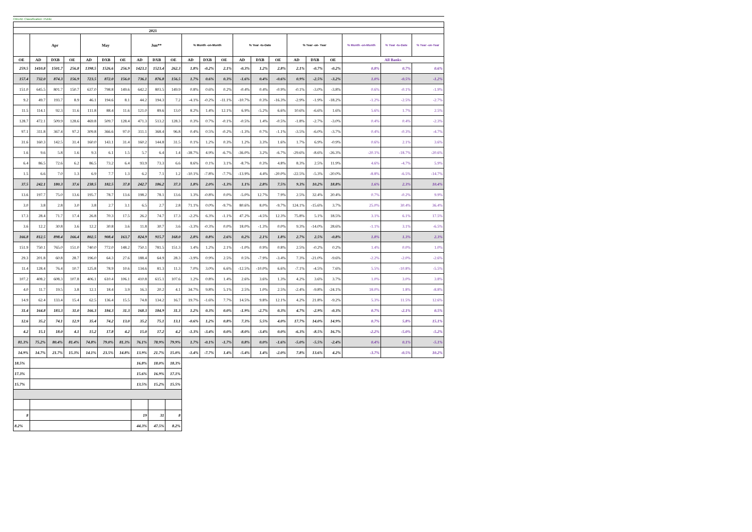CBUAE Classification: Public
| 2021 | | | | | | | | | | | | | | | | | | | | | |
| --- | --- | --- | --- | --- | --- | --- | --- | --- | --- | --- | --- | --- | --- | --- | --- | --- | --- | --- | --- | --- | --- |
| | Apr | | | May | | | Jun** | | | % Month -on-Month | | | % Year -to-Date | | | % Year -on- Year | | | % Month -on-Month | % Year -to-Date | % Year -on-Year |
| OE | AD | DXB | OE | AD | DXB | OE | AD | DXB | OE | AD | DXB | OE | AD | DXB | OE | AD | DXB | OE | All Banks | | |
| 259.5 | 1410.8 | 1501.7 | 256.8 | 1398.5 | 1526.6 | 256.9 | 1423.1 | 1523.4 | 262.3 | 1.8% | -0.2% | 2.1% | -0.3% | 1.2% | 2.8% | 2.1% | -0.7% | -0.2% | 0.8% | 0.7% | 0.6% |
| 157.4 | 732.0 | 874.3 | 156.9 | 723.5 | 872.0 | 156.0 | 736.1 | 876.8 | 156.5 | 1.7% | 0.6% | 0.3% | -1.6% | 0.4% | -0.6% | 0.9% | -2.5% | -3.2% | 1.0% | -0.5% | -1.2% |
| 151.0 | 645.5 | 801.7 | 150.7 | 637.0 | 798.8 | 149.6 | 642.2 | 803.5 | 149.9 | 0.8% | 0.6% | 0.2% | -0.4% | 0.4% | -0.9% | -0.1% | -3.0% | -3.8% | 0.6% | -0.1% | -1.9% |
| 9.2 | 49.7 | 193.7 | 8.9 | 46.1 | 194.6 | 8.1 | 44.2 | 194.3 | 7.2 | -4.1% | -0.2% | -11.1% | -10.7% | 0.3% | -16.3% | -2.9% | -1.9% | -18.2% | -1.2% | -2.5% | -2.7% |
| 11.5 | 114.1 | 92.3 | 11.6 | 111.8 | 88.4 | 11.6 | 121.0 | 89.6 | 13.0 | 8.2% | 1.4% | 12.1% | 6.9% | -5.2% | 6.6% | 10.6% | -6.6% | 1.6% | 5.6% | 1.7% | 2.5% |
| 128.7 | 472.1 | 509.9 | 128.6 | 469.8 | 509.7 | 128.4 | 471.3 | 513.2 | 128.3 | 0.3% | 0.7% | -0.1% | -0.5% | 1.4% | -0.5% | -1.8% | -2.7% | -3.0% | 0.4% | 0.4% | -2.3% |
| 97.1 | 311.8 | 367.4 | 97.2 | 309.8 | 366.6 | 97.0 | 311.1 | 368.4 | 96.8 | 0.4% | 0.5% | -0.2% | -1.3% | 0.7% | -1.1% | -3.5% | -6.0% | -3.7% | 0.4% | -0.3% | -4.7% |
| 31.6 | 160.3 | 142.5 | 31.4 | 160.0 | 143.1 | 31.4 | 160.2 | 144.8 | 31.5 | 0.1% | 1.2% | 0.3% | 1.2% | 3.3% | 1.6% | 1.7% | 6.9% | -0.9% | 0.6% | 2.1% | 3.6% |
| 1.6 | 9.6 | 5.8 | 1.6 | 9.3 | 6.1 | 1.5 | 5.7 | 6.4 | 1.4 | -38.7% | 4.9% | -6.7% | -36.0% | 3.2% | -6.7% | -29.6% | -8.6% | -26.3% | -20.1% | -18.7% | -20.6% |
| 6.4 | 86.5 | 72.6 | 6.2 | 86.5 | 73.2 | 6.4 | 93.9 | 73.3 | 6.6 | 8.6% | 0.1% | 3.1% | -8.7% | 0.3% | 4.8% | 8.3% | 2.5% | 11.9% | 4.6% | -4.7% | 5.9% |
| 1.5 | 6.6 | 7.0 | 1.3 | 6.9 | 7.7 | 1.3 | 6.2 | 7.1 | 1.2 | -10.1% | -7.8% | -7.7% | -13.9% | 4.4% | -20.0% | -22.5% | -5.3% | -20.0% | -8.8% | -6.5% | -14.7% |
| 37.5 | 242.1 | 180.3 | 37.6 | 238.5 | 182.5 | 37.8 | 242.7 | 186.2 | 37.3 | 1.8% | 2.0% | -1.3% | 1.1% | 2.8% | 7.5% | 9.3% | 10.2% | 18.8% | 1.6% | 2.3% | 10.4% |
| 13.6 | 197.7 | 75.0 | 13.6 | 195.7 | 78.7 | 13.6 | 198.2 | 78.1 | 13.6 | 1.3% | -0.8% | 0.0% | -5.0% | 12.7% | 7.9% | 2.5% | 32.4% | 20.4% | 0.7% | -0.2% | 9.9% |
| 3.0 | 3.8 | 2.8 | 3.0 | 3.8 | 2.7 | 3.1 | 6.5 | 2.7 | 2.8 | 71.1% | 0.0% | -9.7% | 80.6% | 8.0% | -9.7% | 124.1% | -15.6% | 3.7% | 25.0% | 30.4% | 36.4% |
| 17.3 | 28.4 | 71.7 | 17.4 | 26.8 | 70.3 | 17.5 | 26.2 | 74.7 | 17.3 | -2.2% | 6.3% | -1.1% | 47.2% | -4.5% | 12.3% | 75.8% | 5.1% | 18.5% | 3.1% | 6.1% | 17.5% |
| 3.6 | 12.2 | 30.8 | 3.6 | 12.2 | 30.8 | 3.6 | 11.8 | 30.7 | 3.6 | -3.3% | -0.3% | 0.0% | 18.0% | -1.3% | 0.0% | 9.3% | -14.0% | 28.6% | -1.1% | 3.1% | -6.5% |
| 166.8 | 812.5 | 898.4 | 166.4 | 802.5 | 908.4 | 163.7 | 824.9 | 915.7 | 168.0 | 2.8% | 0.8% | 2.6% | 0.2% | 2.1% | 1.8% | 2.7% | 2.5% | -0.8% | 1.8% | 1.3% | 2.3% |
| 151.9 | 750.1 | 765.0 | 151.0 | 740.0 | 772.0 | 148.2 | 750.1 | 781.5 | 151.3 | 1.4% | 1.2% | 2.1% | -1.0% | 0.9% | 0.8% | 2.5% | -0.2% | 0.2% | 1.4% | 0.0% | 1.0% |
| 29.3 | 201.8 | 60.8 | 28.7 | 196.0 | 64.3 | 27.6 | 188.4 | 64.9 | 28.3 | -3.9% | 0.9% | 2.5% | 0.5% | -7.9% | -3.4% | 7.3% | -21.0% | -9.6% | -2.2% | -2.0% | -2.6% |
| 11.4 | 128.4 | 76.4 | 10.7 | 125.8 | 78.9 | 10.6 | 134.6 | 81.3 | 11.3 | 7.0% | 3.0% | 6.6% | -12.5% | -10.0% | 6.6% | -7.1% | -4.5% | 7.6% | 5.5% | -10.8% | -5.5% |
| 107.2 | 408.2 | 608.3 | 107.8 | 406.1 | 610.4 | 106.1 | 410.8 | 615.1 | 107.6 | 1.2% | 0.8% | 1.4% | 2.6% | 3.6% | 1.3% | 4.2% | 3.6% | 3.7% | 1.0% | 3.0% | 3.8% |
| 4.0 | 11.7 | 19.5 | 3.8 | 12.1 | 18.4 | 3.9 | 16.3 | 20.2 | 4.1 | 34.7% | 9.8% | 5.1% | 2.5% | 1.0% | 2.5% | -2.4% | -9.8% | -24.1% | 18.0% | 1.8% | -8.8% |
| 14.9 | 62.4 | 133.4 | 15.4 | 62.5 | 136.4 | 15.5 | 74.8 | 134.2 | 16.7 | 19.7% | -1.6% | 7.7% | 14.5% | 9.8% | 12.1% | 4.2% | 21.8% | -9.2% | 5.3% | 11.5% | 12.6% |
| 31.4 | 164.8 | 183.3 | 31.0 | 166.3 | 184.3 | 31.3 | 168.3 | 184.9 | 31.3 | 1.2% | 0.3% | 0.0% | -1.9% | -2.7% | 0.3% | 4.7% | -2.9% | -0.3% | 0.7% | -2.1% | 0.5% |
| 12.6 | 35.2 | 74.1 | 12.9 | 35.4 | 74.2 | 13.0 | 35.2 | 75.1 | 13.1 | -0.6% | 1.2% | 0.8% | 7.3% | 5.5% | 4.0% | 17.7% | 14.0% | 14.9% | 0.7% | 5.8% | 15.1% |
| 4.2 | 15.1 | 18.0 | 4.1 | 15.2 | 17.8 | 4.2 | 15.0 | 17.2 | 4.2 | -1.3% | -3.4% | 0.0% | -8.0% | -3.4% | 0.0% | -6.3% | -8.5% | 16.7% | -2.2% | -5.0% | -5.2% |
| 81.3% | 75.2% | 80.4% | 81.4% | 74.8% | 79.0% | 81.3% | 76.1% | 78.9% | 79.9% | 1.7% | -0.1% | -1.7% | 0.8% | 0.0% | -1.6% | -5.0% | -5.5% | -2.4% | 0.4% | 0.1% | -5.1% |
| 14.9% | 14.7% | 21.7% | 15.3% | 14.1% | 23.5% | 14.8% | 13.9% | 21.7% | 15.0% | -1.4% | -7.7% | 1.4% | -5.4% | 1.4% | -2.0% | 7.8% | 13.6% | 4.2% | -3.7% | -0.5% | 10.2% |
| 18.5% | | | | | | | 16.8% | 18.0% | 18.3% | | | | | | | | | | | | |
| 17.3% | | | | | | | 15.6% | 16.9% | 17.1% | | | | | | | | | | | | |
| 15.7% | | | | | | | 13.5% | 15.2% | 15.5% | | | | | | | | | | | | |
| 8 | | | | | | | 19 | 31 | 8 | | | | | | | | | | | | |
| 8.2% | | | | | | | 44.3% | 47.5% | 8.2% | | | | | | | | | | | | |